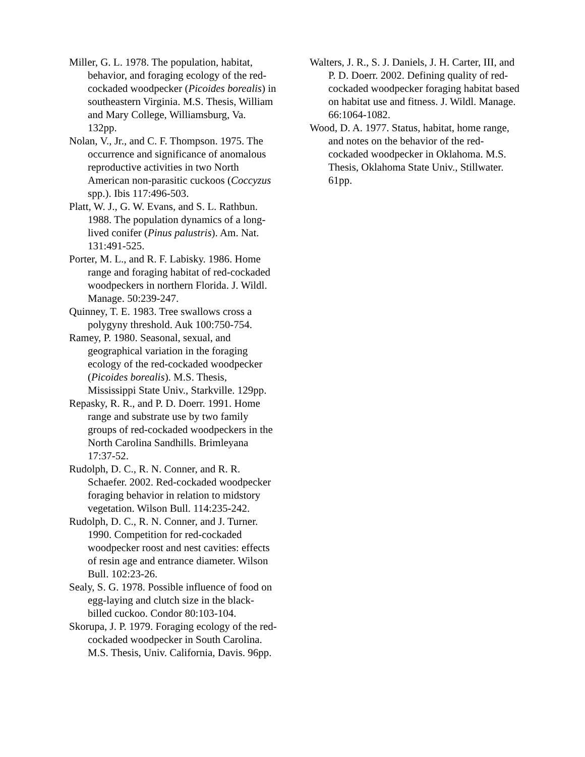Miller, G. L. 1978. The population, habitat, behavior, and foraging ecology of the red-cockaded woodpecker (Picoides borealis) in southeastern Virginia. M.S. Thesis, William and Mary College, Williamsburg, Va. 132pp.
Nolan, V., Jr., and C. F. Thompson. 1975. The occurrence and significance of anomalous reproductive activities in two North American non-parasitic cuckoos (Coccyzus spp.). Ibis 117:496-503.
Platt, W. J., G. W. Evans, and S. L. Rathbun. 1988. The population dynamics of a long-lived conifer (Pinus palustris). Am. Nat. 131:491-525.
Porter, M. L., and R. F. Labisky. 1986. Home range and foraging habitat of red-cockaded woodpeckers in northern Florida. J. Wildl. Manage. 50:239-247.
Quinney, T. E. 1983. Tree swallows cross a polygyny threshold. Auk 100:750-754.
Ramey, P. 1980. Seasonal, sexual, and geographical variation in the foraging ecology of the red-cockaded woodpecker (Picoides borealis). M.S. Thesis, Mississippi State Univ., Starkville. 129pp.
Repasky, R. R., and P. D. Doerr. 1991. Home range and substrate use by two family groups of red-cockaded woodpeckers in the North Carolina Sandhills. Brimleyana 17:37-52.
Rudolph, D. C., R. N. Conner, and R. R. Schaefer. 2002. Red-cockaded woodpecker foraging behavior in relation to midstory vegetation. Wilson Bull. 114:235-242.
Rudolph, D. C., R. N. Conner, and J. Turner. 1990. Competition for red-cockaded woodpecker roost and nest cavities: effects of resin age and entrance diameter. Wilson Bull. 102:23-26.
Sealy, S. G. 1978. Possible influence of food on egg-laying and clutch size in the black-billed cuckoo. Condor 80:103-104.
Skorupa, J. P. 1979. Foraging ecology of the red-cockaded woodpecker in South Carolina. M.S. Thesis, Univ. California, Davis. 96pp.
Walters, J. R., S. J. Daniels, J. H. Carter, III, and P. D. Doerr. 2002. Defining quality of red-cockaded woodpecker foraging habitat based on habitat use and fitness. J. Wildl. Manage. 66:1064-1082.
Wood, D. A. 1977. Status, habitat, home range, and notes on the behavior of the red-cockaded woodpecker in Oklahoma. M.S. Thesis, Oklahoma State Univ., Stillwater. 61pp.